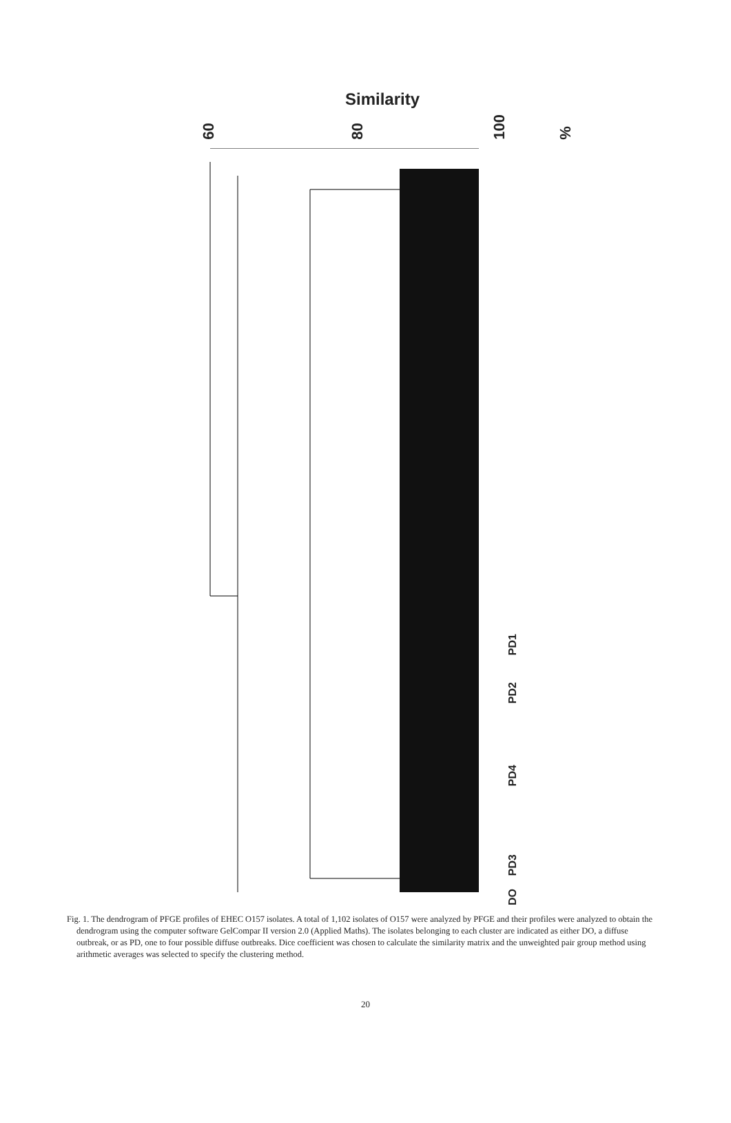Similarity
60 80 100%
PD1
PD2
PD4
PD3
DO
Fig. 1. The dendrogram of PFGE profiles of EHEC O157 isolates. A total of 1,102 isolates of O157 were analyzed by PFGE and their profiles were analyzed to obtain the dendrogram using the computer software GelCompar II version 2.0 (Applied Maths). The isolates belonging to each cluster are indicated as either DO, a diffuse outbreak, or as PD, one to four possible diffuse outbreaks. Dice coefficient was chosen to calculate the similarity matrix and the unweighted pair group method using arithmetic averages was selected to specify the clustering method.
20